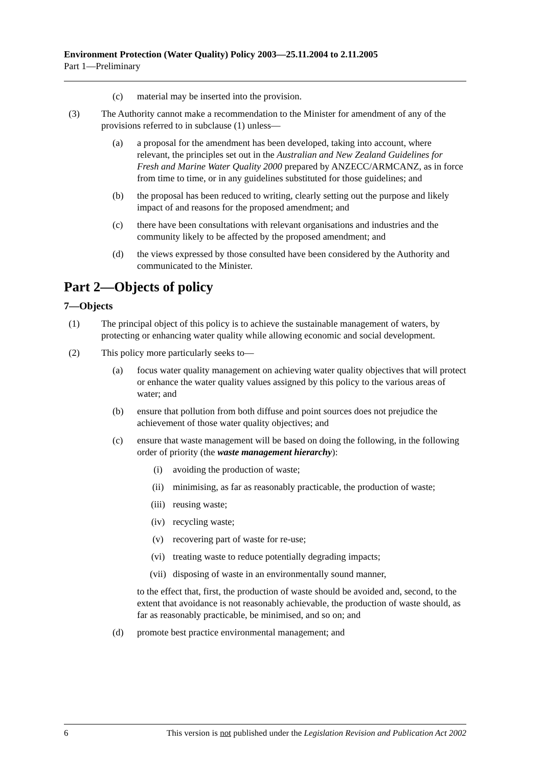Environment Protection (Water Quality) Policy 2003—25.11.2004 to 2.11.2005
Part 1—Preliminary
(c) material may be inserted into the provision.
(3) The Authority cannot make a recommendation to the Minister for amendment of any of the provisions referred to in subclause (1) unless—
(a) a proposal for the amendment has been developed, taking into account, where relevant, the principles set out in the Australian and New Zealand Guidelines for Fresh and Marine Water Quality 2000 prepared by ANZECC/ARMCANZ, as in force from time to time, or in any guidelines substituted for those guidelines; and
(b) the proposal has been reduced to writing, clearly setting out the purpose and likely impact of and reasons for the proposed amendment; and
(c) there have been consultations with relevant organisations and industries and the community likely to be affected by the proposed amendment; and
(d) the views expressed by those consulted have been considered by the Authority and communicated to the Minister.
Part 2—Objects of policy
7—Objects
(1) The principal object of this policy is to achieve the sustainable management of waters, by protecting or enhancing water quality while allowing economic and social development.
(2) This policy more particularly seeks to—
(a) focus water quality management on achieving water quality objectives that will protect or enhance the water quality values assigned by this policy to the various areas of water; and
(b) ensure that pollution from both diffuse and point sources does not prejudice the achievement of those water quality objectives; and
(c) ensure that waste management will be based on doing the following, in the following order of priority (the waste management hierarchy):
(i) avoiding the production of waste;
(ii) minimising, as far as reasonably practicable, the production of waste;
(iii) reusing waste;
(iv) recycling waste;
(v) recovering part of waste for re-use;
(vi) treating waste to reduce potentially degrading impacts;
(vii) disposing of waste in an environmentally sound manner,
to the effect that, first, the production of waste should be avoided and, second, to the extent that avoidance is not reasonably achievable, the production of waste should, as far as reasonably practicable, be minimised, and so on; and
(d) promote best practice environmental management; and
6 This version is not published under the Legislation Revision and Publication Act 2002